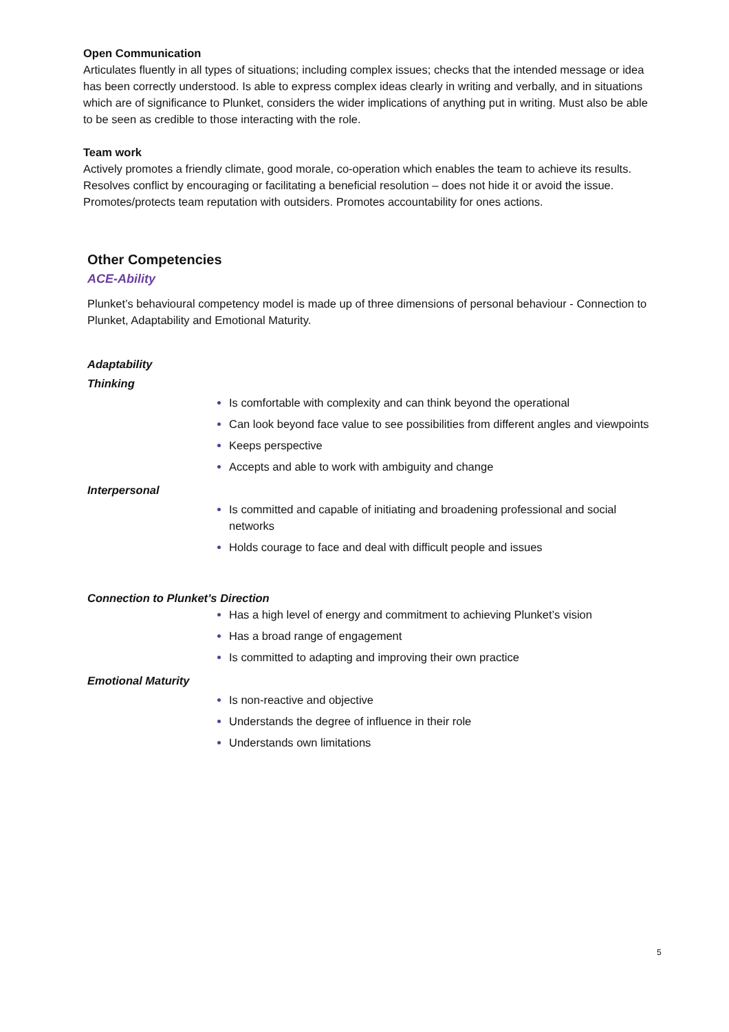Open Communication
Articulates fluently in all types of situations; including complex issues; checks that the intended message or idea has been correctly understood. Is able to express complex ideas clearly in writing and verbally, and in situations which are of significance to Plunket, considers the wider implications of anything put in writing. Must also be able to be seen as credible to those interacting with the role.
Team work
Actively promotes a friendly climate, good morale, co-operation which enables the team to achieve its results. Resolves conflict by encouraging or facilitating a beneficial resolution – does not hide it or avoid the issue. Promotes/protects team reputation with outsiders. Promotes accountability for ones actions.
Other Competencies
ACE-Ability
Plunket’s behavioural competency model is made up of three dimensions of personal behaviour - Connection to Plunket, Adaptability and Emotional Maturity.
Adaptability
Thinking
Is comfortable with complexity and can think beyond the operational
Can look beyond face value to see possibilities from different angles and viewpoints
Keeps perspective
Accepts and able to work with ambiguity and change
Interpersonal
Is committed and capable of initiating and broadening professional and social networks
Holds courage to face and deal with difficult people and issues
Connection to Plunket’s Direction
Has a high level of energy and commitment to achieving Plunket’s vision
Has a broad range of engagement
Is committed to adapting and improving their own practice
Emotional Maturity
Is non-reactive and objective
Understands the degree of influence in their role
Understands own limitations
5